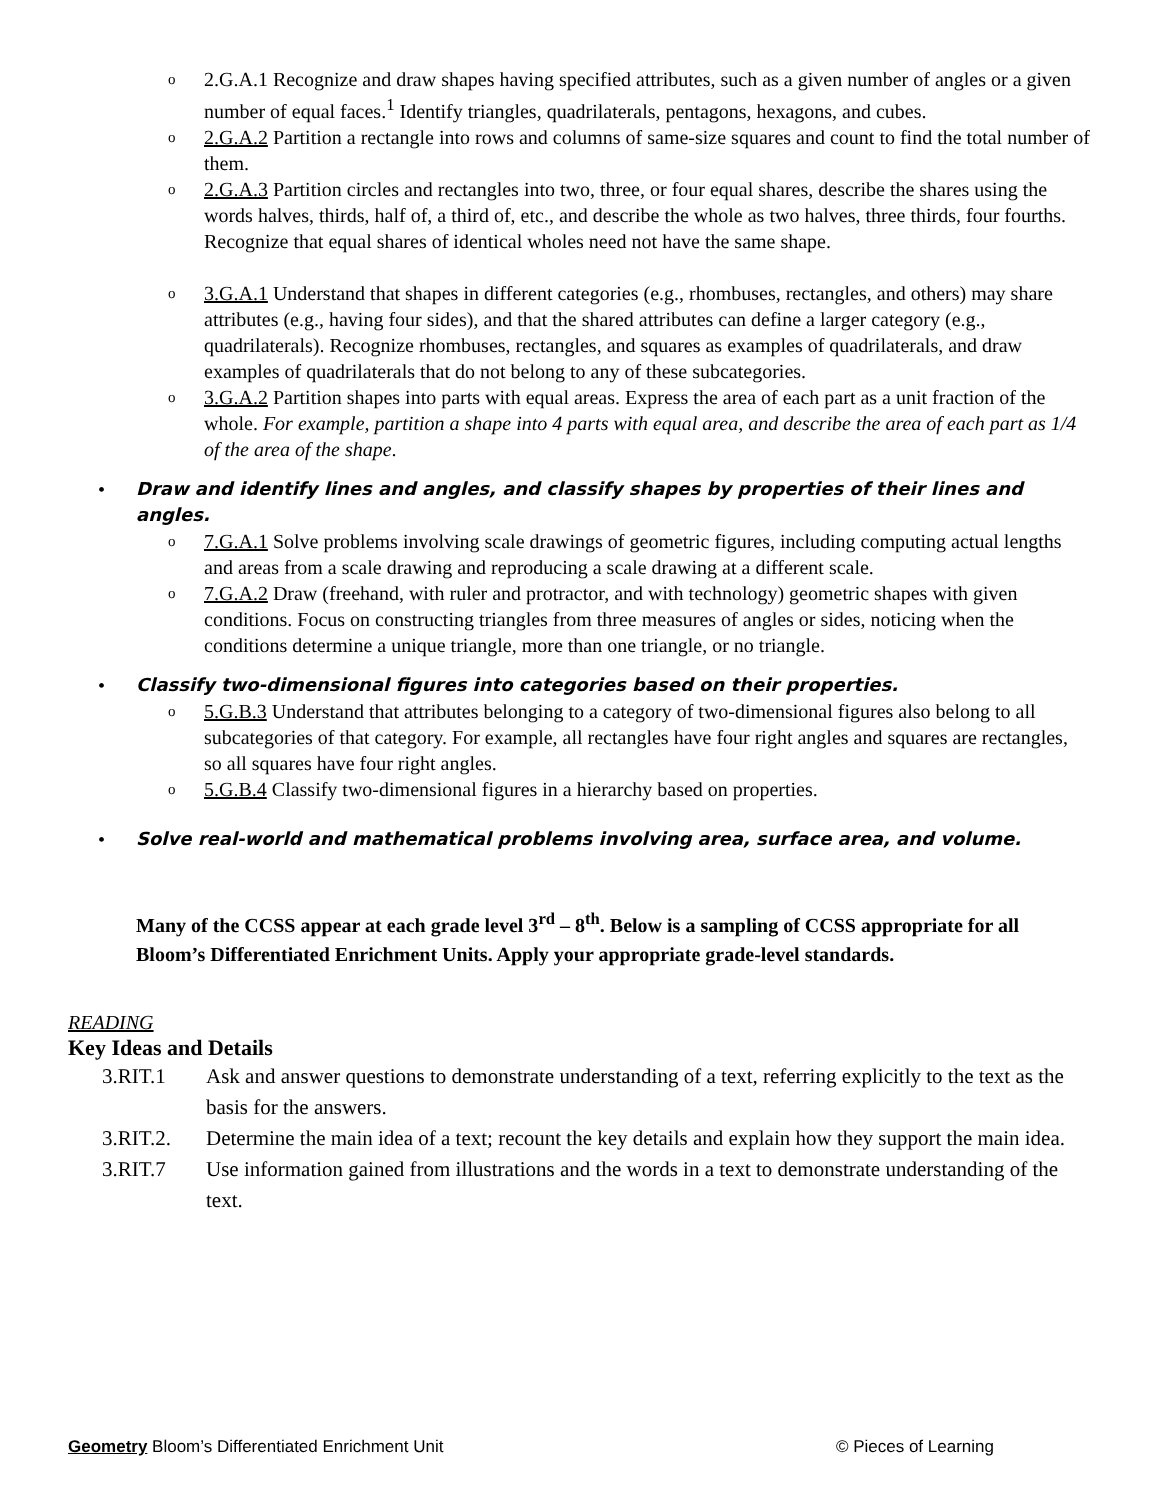o 2.G.A.1 Recognize and draw shapes having specified attributes, such as a given number of angles or a given number of equal faces.<sup>1</sup> Identify triangles, quadrilaterals, pentagons, hexagons, and cubes.
o 2.G.A.2 Partition a rectangle into rows and columns of same-size squares and count to find the total number of them.
o 2.G.A.3 Partition circles and rectangles into two, three, or four equal shares, describe the shares using the words halves, thirds, half of, a third of, etc., and describe the whole as two halves, three thirds, four fourths. Recognize that equal shares of identical wholes need not have the same shape.
o 3.G.A.1 Understand that shapes in different categories (e.g., rhombuses, rectangles, and others) may share attributes (e.g., having four sides), and that the shared attributes can define a larger category (e.g., quadrilaterals). Recognize rhombuses, rectangles, and squares as examples of quadrilaterals, and draw examples of quadrilaterals that do not belong to any of these subcategories.
o 3.G.A.2 Partition shapes into parts with equal areas. Express the area of each part as a unit fraction of the whole. For example, partition a shape into 4 parts with equal area, and describe the area of each part as 1/4 of the area of the shape.
• Draw and identify lines and angles, and classify shapes by properties of their lines and angles.
o 7.G.A.1 Solve problems involving scale drawings of geometric figures, including computing actual lengths and areas from a scale drawing and reproducing a scale drawing at a different scale.
o 7.G.A.2 Draw (freehand, with ruler and protractor, and with technology) geometric shapes with given conditions. Focus on constructing triangles from three measures of angles or sides, noticing when the conditions determine a unique triangle, more than one triangle, or no triangle.
• Classify two-dimensional figures into categories based on their properties.
o 5.G.B.3 Understand that attributes belonging to a category of two-dimensional figures also belong to all subcategories of that category. For example, all rectangles have four right angles and squares are rectangles, so all squares have four right angles.
o 5.G.B.4 Classify two-dimensional figures in a hierarchy based on properties.
• Solve real-world and mathematical problems involving area, surface area, and volume.
Many of the CCSS appear at each grade level 3<sup>rd</sup> – 8<sup>th</sup>. Below is a sampling of CCSS appropriate for all Bloom’s Differentiated Enrichment Units. Apply your appropriate grade-level standards.
READING
Key Ideas and Details
3.RIT.1 Ask and answer questions to demonstrate understanding of a text, referring explicitly to the text as the basis for the answers.
3.RIT.2. Determine the main idea of a text; recount the key details and explain how they support the main idea.
3.RIT.7 Use information gained from illustrations and the words in a text to demonstrate understanding of the text.
Geometry Bloom’s Differentiated Enrichment Unit © Pieces of Learning